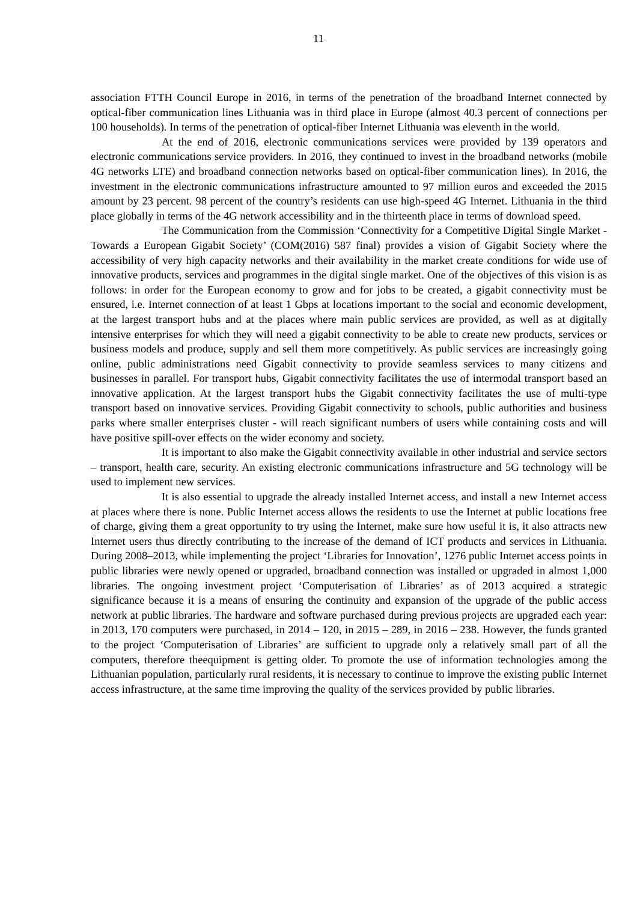11
association FTTH Council Europe in 2016, in terms of the penetration of the broadband Internet connected by optical-fiber communication lines Lithuania was in third place in Europe (almost 40.3 percent of connections per 100 households). In terms of the penetration of optical-fiber Internet Lithuania was eleventh in the world.
At the end of 2016, electronic communications services were provided by 139 operators and electronic communications service providers. In 2016, they continued to invest in the broadband networks (mobile 4G networks LTE) and broadband connection networks based on optical-fiber communication lines). In 2016, the investment in the electronic communications infrastructure amounted to 97 million euros and exceeded the 2015 amount by 23 percent. 98 percent of the country’s residents can use high-speed 4G Internet. Lithuania in the third place globally in terms of the 4G network accessibility and in the thirteenth place in terms of download speed.
The Communication from the Commission ‘Connectivity for a Competitive Digital Single Market - Towards a European Gigabit Society’ (COM(2016) 587 final) provides a vision of Gigabit Society where the accessibility of very high capacity networks and their availability in the market create conditions for wide use of innovative products, services and programmes in the digital single market. One of the objectives of this vision is as follows: in order for the European economy to grow and for jobs to be created, a gigabit connectivity must be ensured, i.e. Internet connection of at least 1 Gbps at locations important to the social and economic development, at the largest transport hubs and at the places where main public services are provided, as well as at digitally intensive enterprises for which they will need a gigabit connectivity to be able to create new products, services or business models and produce, supply and sell them more competitively. As public services are increasingly going online, public administrations need Gigabit connectivity to provide seamless services to many citizens and businesses in parallel. For transport hubs, Gigabit connectivity facilitates the use of intermodal transport based an innovative application. At the largest transport hubs the Gigabit connectivity facilitates the use of multi-type transport based on innovative services. Providing Gigabit connectivity to schools, public authorities and business parks where smaller enterprises cluster - will reach significant numbers of users while containing costs and will have positive spill-over effects on the wider economy and society.
It is important to also make the Gigabit connectivity available in other industrial and service sectors – transport, health care, security. An existing electronic communications infrastructure and 5G technology will be used to implement new services.
It is also essential to upgrade the already installed Internet access, and install a new Internet access at places where there is none. Public Internet access allows the residents to use the Internet at public locations free of charge, giving them a great opportunity to try using the Internet, make sure how useful it is, it also attracts new Internet users thus directly contributing to the increase of the demand of ICT products and services in Lithuania. During 2008–2013, while implementing the project ‘Libraries for Innovation’, 1276 public Internet access points in public libraries were newly opened or upgraded, broadband connection was installed or upgraded in almost 1,000 libraries. The ongoing investment project ‘Computerisation of Libraries’ as of 2013 acquired a strategic significance because it is a means of ensuring the continuity and expansion of the upgrade of the public access network at public libraries. The hardware and software purchased during previous projects are upgraded each year: in 2013, 170 computers were purchased, in 2014 – 120, in 2015 – 289, in 2016 – 238. However, the funds granted to the project ‘Computerisation of Libraries’ are sufficient to upgrade only a relatively small part of all the computers, therefore theequipment is getting older. To promote the use of information technologies among the Lithuanian population, particularly rural residents, it is necessary to continue to improve the existing public Internet access infrastructure, at the same time improving the quality of the services provided by public libraries.